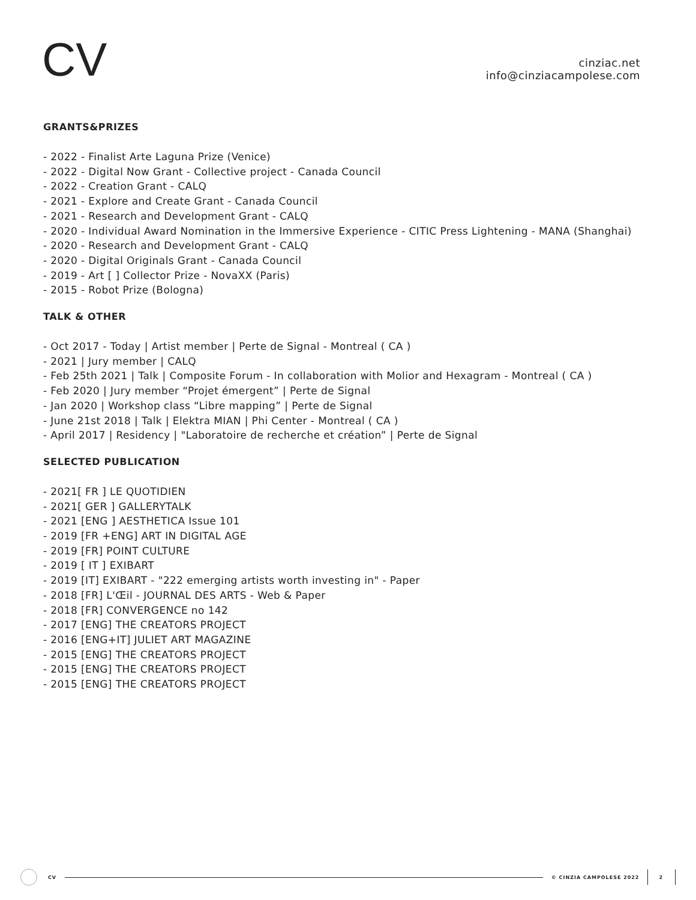CV
cinziac.net
info@cinziacampolese.com
GRANTS&PRIZES
- 2022 - Finalist Arte Laguna Prize (Venice)
- 2022 - Digital Now Grant - Collective project - Canada Council
- 2022 - Creation Grant - CALQ
- 2021 - Explore and Create Grant - Canada Council
- 2021 - Research and Development Grant - CALQ
- 2020 - Individual Award Nomination in the Immersive Experience - CITIC Press Lightening - MANA (Shanghai)
- 2020 - Research and Development Grant - CALQ
- 2020 - Digital Originals Grant - Canada Council
- 2019 - Art [ ] Collector Prize - NovaXX (Paris)
- 2015 - Robot Prize (Bologna)
TALK & OTHER
- Oct 2017 - Today | Artist member | Perte de Signal - Montreal ( CA )
- 2021 | Jury member | CALQ
- Feb 25th 2021 | Talk | Composite Forum - In collaboration with Molior and Hexagram - Montreal ( CA )
- Feb 2020 | Jury member “Projet émergent” | Perte de Signal
- Jan 2020 | Workshop class “Libre mapping” | Perte de Signal
- June 21st 2018 | Talk | Elektra MIAN | Phi Center - Montreal ( CA )
- April 2017 | Residency | "Laboratoire de recherche et création” | Perte de Signal
SELECTED PUBLICATION
- 2021[ FR ] LE QUOTIDIEN
- 2021[ GER ] GALLERYTALK
- 2021 [ENG ] AESTHETICA Issue 101
- 2019 [FR +ENG] ART IN DIGITAL AGE
- 2019 [FR] POINT CULTURE
- 2019 [ IT ] EXIBART
- 2019 [IT] EXIBART - "222 emerging artists worth investing in" - Paper
- 2018 [FR] L'Œil - JOURNAL DES ARTS - Web & Paper
- 2018 [FR] CONVERGENCE no 142
- 2017 [ENG] THE CREATORS PROJECT
- 2016 [ENG+IT] JULIET ART MAGAZINE
- 2015 [ENG] THE CREATORS PROJECT
- 2015 [ENG] THE CREATORS PROJECT
- 2015 [ENG] THE CREATORS PROJECT
CV © CINZIA CAMPOLESE 2022 2